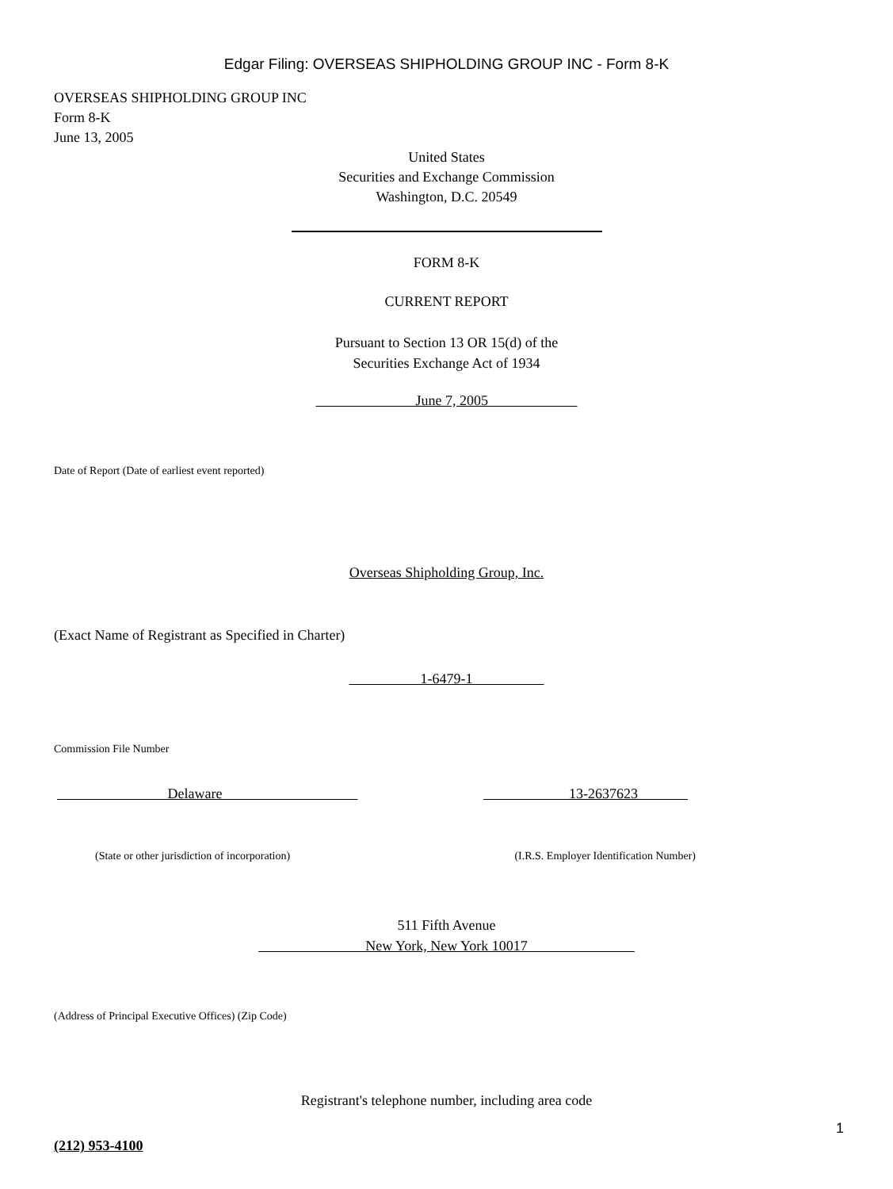Edgar Filing: OVERSEAS SHIPHOLDING GROUP INC - Form 8-K
OVERSEAS SHIPHOLDING GROUP INC
Form 8-K
June 13, 2005
United States
Securities and Exchange Commission
Washington, D.C. 20549
FORM 8-K
CURRENT REPORT
Pursuant to Section 13 OR 15(d) of the
Securities Exchange Act of 1934
June 7, 2005
Date of Report (Date of earliest event reported)
Overseas Shipholding Group, Inc.
(Exact Name of Registrant as Specified in Charter)
1-6479-1
Commission File Number
Delaware 13-2637623
(State or other jurisdiction of incorporation) (I.R.S. Employer Identification Number)
511 Fifth Avenue
New York, New York 10017
(Address of Principal Executive Offices) (Zip Code)
Registrant's telephone number, including area code
(212) 953-4100
1